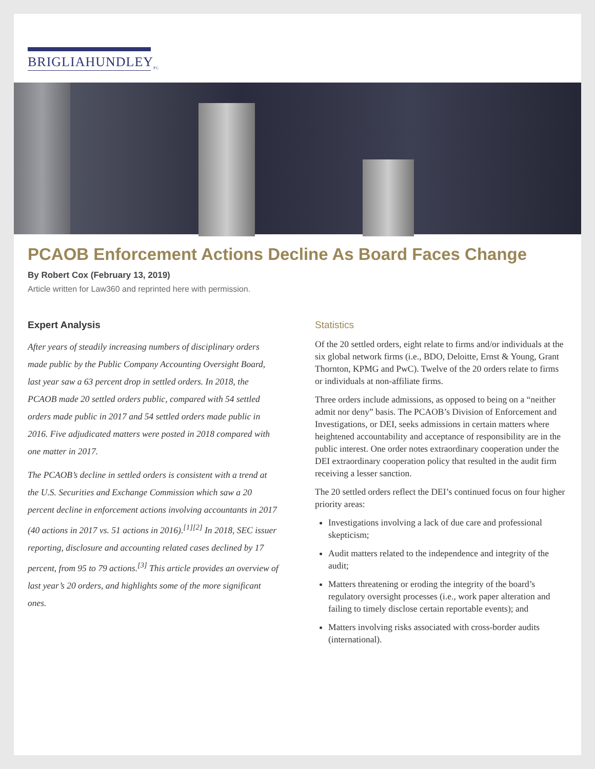BRIGLIAHUNDLEY<sub>PC</sub>
PCAOB Enforcement Actions Decline As Board Faces Change
By Robert Cox (February 13, 2019)
Article written for Law360 and reprinted here with permission.
Expert Analysis
After years of steadily increasing numbers of disciplinary orders made public by the Public Company Accounting Oversight Board, last year saw a 63 percent drop in settled orders. In 2018, the PCAOB made 20 settled orders public, compared with 54 settled orders made public in 2017 and 54 settled orders made public in 2016. Five adjudicated matters were posted in 2018 compared with one matter in 2017.
The PCAOB’s decline in settled orders is consistent with a trend at the U.S. Securities and Exchange Commission which saw a 20 percent decline in enforcement actions involving accountants in 2017 (40 actions in 2017 vs. 51 actions in 2016).<sup>[1][2]</sup> In 2018, SEC issuer reporting, disclosure and accounting related cases declined by 17 percent, from 95 to 79 actions.<sup>[3]</sup> This article provides an overview of last year’s 20 orders, and highlights some of the more significant ones.
Statistics
Of the 20 settled orders, eight relate to firms and/or individuals at the six global network firms (i.e., BDO, Deloitte, Ernst & Young, Grant Thornton, KPMG and PwC). Twelve of the 20 orders relate to firms or individuals at non-affiliate firms.
Three orders include admissions, as opposed to being on a “neither admit nor deny” basis. The PCAOB’s Division of Enforcement and Investigations, or DEI, seeks admissions in certain matters where heightened accountability and acceptance of responsibility are in the public interest. One order notes extraordinary cooperation under the DEI extraordinary cooperation policy that resulted in the audit firm receiving a lesser sanction.
The 20 settled orders reflect the DEI’s continued focus on four higher priority areas:
Investigations involving a lack of due care and professional skepticism;
Audit matters related to the independence and integrity of the audit;
Matters threatening or eroding the integrity of the board’s regulatory oversight processes (i.e., work paper alteration and failing to timely disclose certain reportable events); and
Matters involving risks associated with cross-border audits (international).